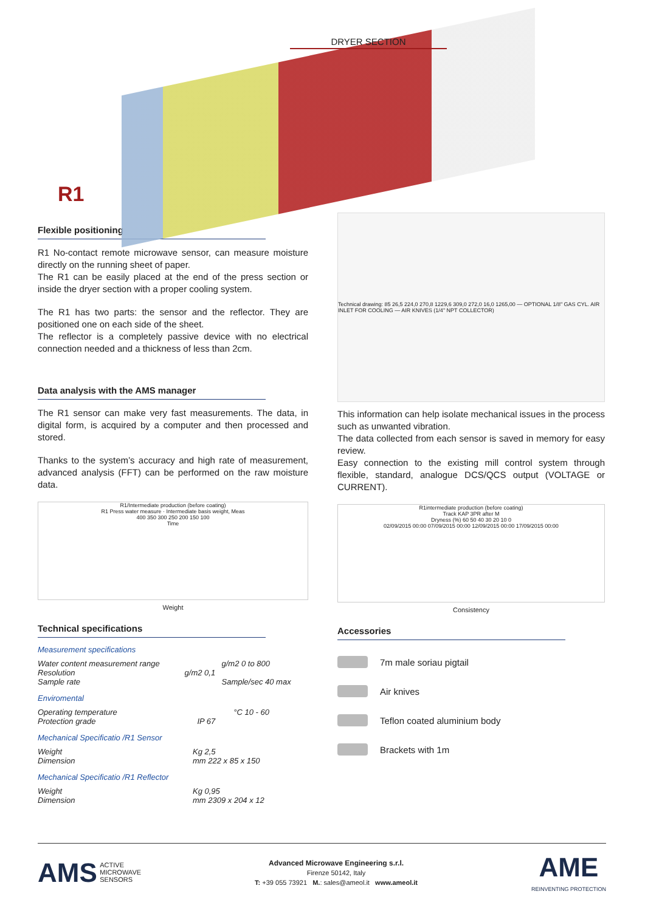DRYER SECTION
R1
Flexible positioning
R1 No-contact remote microwave sensor, can measure moisture directly on the running sheet of paper.
The R1 can be easily placed at the end of the press section or inside the dryer section with a proper cooling system.
The R1 has two parts: the sensor and the reflector. They are positioned one on each side of the sheet.
The reflector is a completely passive device with no electrical connection needed and a thickness of less than 2cm.
Data analysis with the AMS manager
The R1 sensor can make very fast measurements. The data, in digital form, is acquired by a computer and then processed and stored.
Thanks to the system’s accuracy and high rate of measurement, advanced analysis (FFT) can be performed on the raw moisture data.
R1/Intermediate production (before coating)
R1 Press water measure · Intermediate basis weight, Meas
400 350 300 250 200 150 100
Time
Weight
Technical specifications
Measurement specifications
| Water content measurement range | | g/m2 0 to 800 |
| Resolution | g/m2 0,1 | |
| Sample rate | | Sample/sec 40 max |
Enviromental
| Operating temperature | | °C 10 - 60 |
| Protection grade | IP 67 | |
Mechanical Specificatio /R1 Sensor
| Weight | Kg 2,5 |
| Dimension | mm 222 x 85 x 150 |
Mechanical Specificatio /R1 Reflector
| Weight | Kg 0,95 |
| Dimension | mm 2309 x 204 x 12 |
Technical drawing: 85 26,5 224,0 270,8 1229,6 309,0 272,0 16,0 1265,00 — OPTIONAL 1/8" GAS CYL. AIR INLET FOR COOLING — AIR KNIVES (1/4" NPT COLLECTOR)
This information can help isolate mechanical issues in the process such as unwanted vibration.
The data collected from each sensor is saved in memory for easy review.
Easy connection to the existing mill control system through flexible, standard, analogue DCS/QCS output (VOLTAGE or CURRENT).
R1intermediate production (before coating)
Track KAP 3PR after M
Dryness (%) 60 50 40 30 20 10 0
02/09/2015 00:00 07/09/2015 00:00 12/09/2015 00:00 17/09/2015 00:00
Consistency
Accessories
7m male soriau pigtail
Air knives
Teflon coated aluminium body
Brackets with 1m
AMS ACTIVE
MICROWAVE
SENSORS
Advanced Microwave Engineering s.r.l.
Firenze 50142, Italy
T: +39 055 73921 M.: sales@ameol.it www.ameol.it
AME
REINVENTING PROTECTION